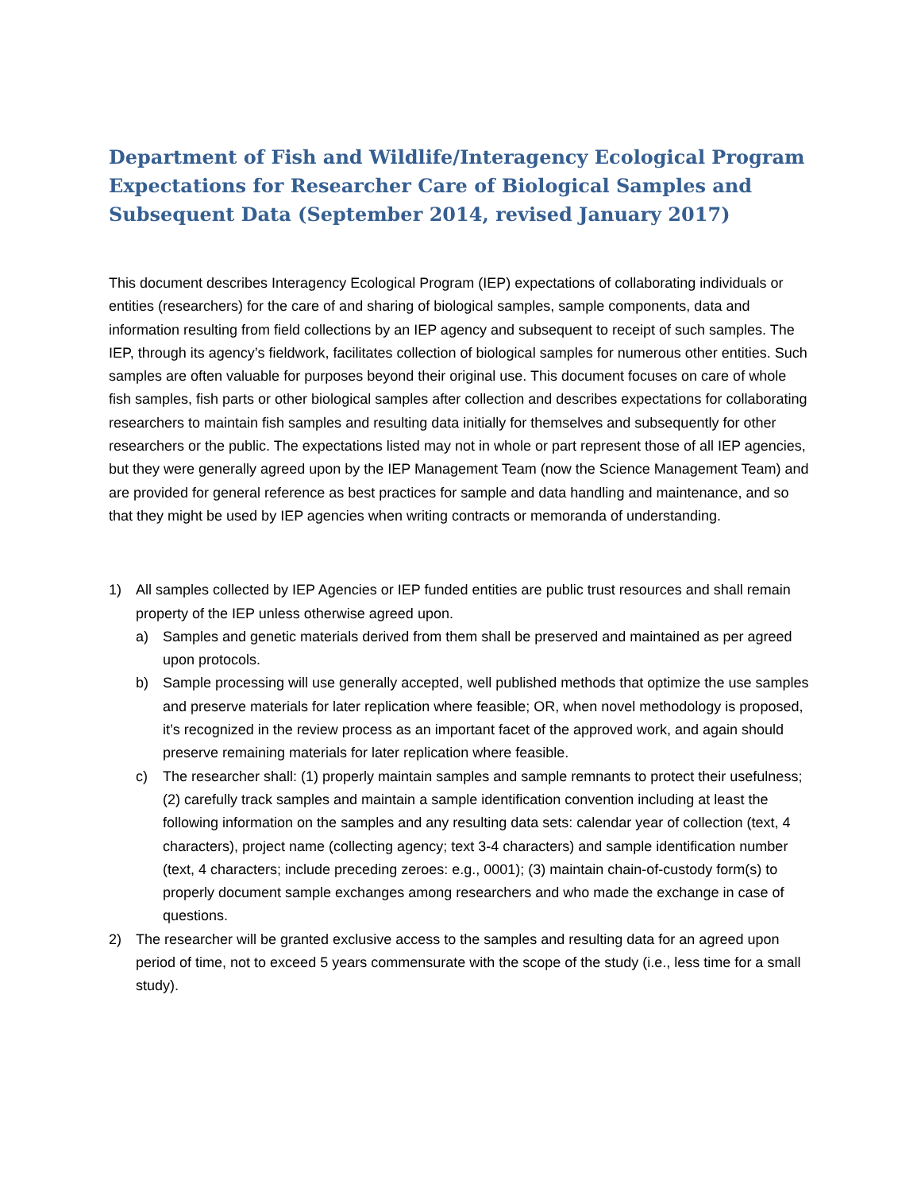Department of Fish and Wildlife/Interagency Ecological Program Expectations for Researcher Care of Biological Samples and Subsequent Data (September 2014, revised January 2017)
This document describes Interagency Ecological Program (IEP) expectations of collaborating individuals or entities (researchers) for the care of and sharing of biological samples, sample components, data and information resulting from field collections by an IEP agency and subsequent to receipt of such samples. The IEP, through its agency’s fieldwork, facilitates collection of biological samples for numerous other entities. Such samples are often valuable for purposes beyond their original use. This document focuses on care of whole fish samples, fish parts or other biological samples after collection and describes expectations for collaborating researchers to maintain fish samples and resulting data initially for themselves and subsequently for other researchers or the public. The expectations listed may not in whole or part represent those of all IEP agencies, but they were generally agreed upon by the IEP Management Team (now the Science Management Team) and are provided for general reference as best practices for sample and data handling and maintenance, and so that they might be used by IEP agencies when writing contracts or memoranda of understanding.
1) All samples collected by IEP Agencies or IEP funded entities are public trust resources and shall remain property of the IEP unless otherwise agreed upon.
a) Samples and genetic materials derived from them shall be preserved and maintained as per agreed upon protocols.
b) Sample processing will use generally accepted, well published methods that optimize the use samples and preserve materials for later replication where feasible; OR, when novel methodology is proposed, it’s recognized in the review process as an important facet of the approved work, and again should preserve remaining materials for later replication where feasible.
c) The researcher shall: (1) properly maintain samples and sample remnants to protect their usefulness; (2) carefully track samples and maintain a sample identification convention including at least the following information on the samples and any resulting data sets: calendar year of collection (text, 4 characters), project name (collecting agency; text 3-4 characters) and sample identification number (text, 4 characters; include preceding zeroes: e.g., 0001); (3) maintain chain-of-custody form(s) to properly document sample exchanges among researchers and who made the exchange in case of questions.
2) The researcher will be granted exclusive access to the samples and resulting data for an agreed upon period of time, not to exceed 5 years commensurate with the scope of the study (i.e., less time for a small study).